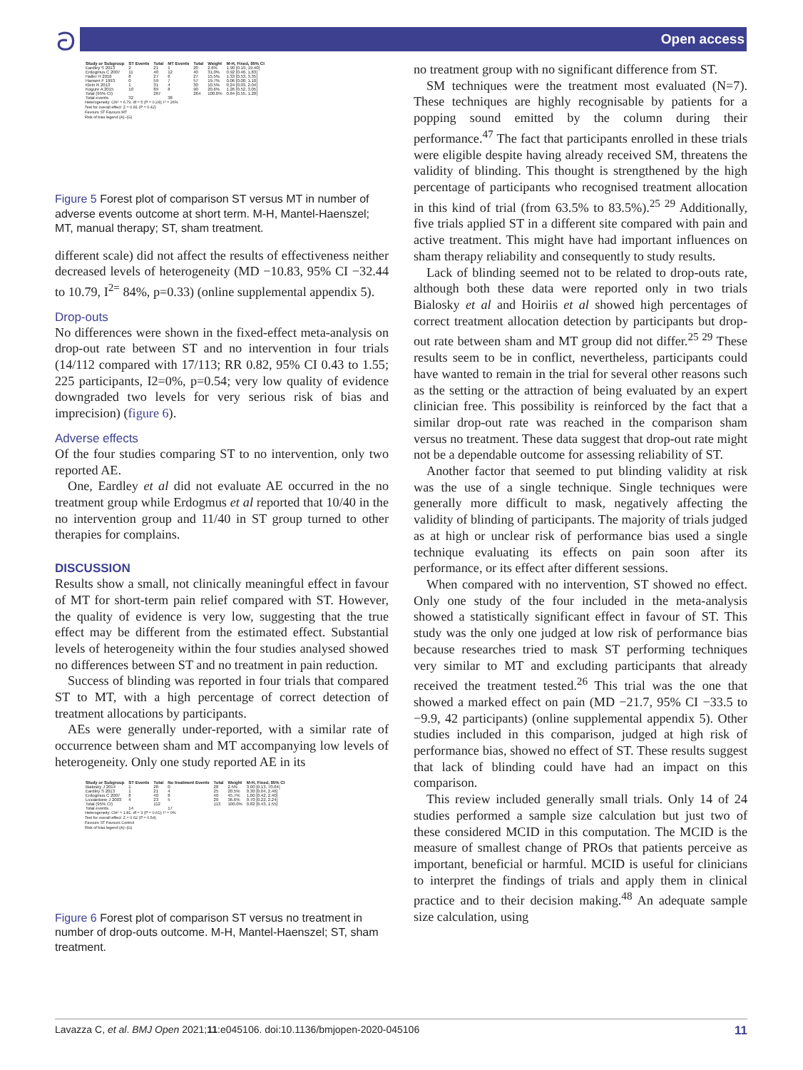ට Open access
| Study or Subgroup | ST Events | Total | MT Events | Total | Weight | M-H, Fixed, 95% CI |
| --- | --- | --- | --- | --- | --- | --- |
| Eardley S 2013 | 2 | 21 | 1 | 20 | 2.6% | 1.90 [0.19, 19.40] |
| Erdogmus C 2007 | 11 | 40 | 12 | 40 | 31.0% | 0.92 [0.46, 1.83] |
| Haller H 2016 | 8 | 27 | 6 | 27 | 15.5% | 1.33 [0.53, 3.35] |
| Hansen F 1993 | 0 | 59 | 7 | 57 | 19.7% | 0.06 [0.00, 1.10] |
| Klein R 2013 | 1 | 31 | 4 | 30 | 10.5% | 0.24 [0.03, 2.04] |
| Kogure A 2015 | 10 | 89 | 8 | 90 | 20.6% | 1.26 [0.52, 3.05] |
| Total (95% CI) | | 267 | | 264 | 100.0% | 0.84 [0.55, 1.28] |
| Total events | 32 | | 38 | | | |
Heterogeneity: Chi² = 6.79, df = 5 (P = 0.24); I² = 26%
Test for overall effect: Z = 0.81 (P = 0.42)
Favours ST Favours MT
Risk of bias legend (A)–(G)
Figure 5 Forest plot of comparison ST versus MT in number of adverse events outcome at short term. M-H, Mantel-Haenszel; MT, manual therapy; ST, sham treatment.
different scale) did not affect the results of effectiveness neither decreased levels of heterogeneity (MD −10.83, 95% CI −32.44 to 10.79, I<sup>2=</sup> 84%, p=0.33) (online supplemental appendix 5).
Drop-outs
No differences were shown in the fixed-effect meta-analysis on drop-out rate between ST and no intervention in four trials (14/112 compared with 17/113; RR 0.82, 95% CI 0.43 to 1.55; 225 participants, I2=0%, p=0.54; very low quality of evidence downgraded two levels for very serious risk of bias and imprecision) (figure 6).
Adverse effects
Of the four studies comparing ST to no intervention, only two reported AE.
One, Eardley et al did not evaluate AE occurred in the no treatment group while Erdogmus et al reported that 10/40 in the no intervention group and 11/40 in ST group turned to other therapies for complains.
DISCUSSION
Results show a small, not clinically meaningful effect in favour of MT for short-term pain relief compared with ST. However, the quality of evidence is very low, suggesting that the true effect may be different from the estimated effect. Substantial levels of heterogeneity within the four studies analysed showed no differences between ST and no treatment in pain reduction.
Success of blinding was reported in four trials that compared ST to MT, with a high percentage of correct detection of treatment allocations by participants.
AEs were generally under-reported, with a similar rate of occurrence between sham and MT accompanying low levels of heterogeneity. Only one study reported AE in its
| Study or Subgroup | ST Events | Total | No treatment Events | Total | Weight | M-H, Fixed, 95% CI |
| --- | --- | --- | --- | --- | --- | --- |
| Bialosky J 2014 | 1 | 28 | 0 | 28 | 2.5% | 3.00 [0.13, 70.64] |
| Eardley S 2013 | 1 | 21 | 4 | 25 | 20.5% | 0.30 [0.04, 2.46] |
| Erdogmus C 2007 | 8 | 40 | 8 | 40 | 45.7% | 1.00 [0.42, 2.40] |
| Licciardone J 2003 | 4 | 23 | 5 | 20 | 36.6% | 0.70 [0.22, 2.24] |
| Total (95% CI) | | 112 | | 113 | 100.0% | 0.82 [0.43, 1.55] |
| Total events | 14 | | 17 | | | |
Heterogeneity: Chi² = 1.81, df = 3 (P = 0.61); I² = 0%
Test for overall effect: Z = 0.62 (P = 0.54)
Favours ST Favours Control
Risk of bias legend (A)–(G)
Figure 6 Forest plot of comparison ST versus no treatment in number of drop-outs outcome. M-H, Mantel-Haenszel; ST, sham treatment.
no treatment group with no significant difference from ST.
SM techniques were the treatment most evaluated (N=7). These techniques are highly recognisable by patients for a popping sound emitted by the column during their performance.<sup>47</sup> The fact that participants enrolled in these trials were eligible despite having already received SM, threatens the validity of blinding. This thought is strengthened by the high percentage of participants who recognised treatment allocation in this kind of trial (from 63.5% to 83.5%).<sup>25 29</sup> Additionally, five trials applied ST in a different site compared with pain and active treatment. This might have had important influences on sham therapy reliability and consequently to study results.
Lack of blinding seemed not to be related to drop-outs rate, although both these data were reported only in two trials Bialosky et al and Hoiriis et al showed high percentages of correct treatment allocation detection by participants but drop-out rate between sham and MT group did not differ.<sup>25 29</sup> These results seem to be in conflict, nevertheless, participants could have wanted to remain in the trial for several other reasons such as the setting or the attraction of being evaluated by an expert clinician free. This possibility is reinforced by the fact that a similar drop-out rate was reached in the comparison sham versus no treatment. These data suggest that drop-out rate might not be a dependable outcome for assessing reliability of ST.
Another factor that seemed to put blinding validity at risk was the use of a single technique. Single techniques were generally more difficult to mask, negatively affecting the validity of blinding of participants. The majority of trials judged as at high or unclear risk of performance bias used a single technique evaluating its effects on pain soon after its performance, or its effect after different sessions.
When compared with no intervention, ST showed no effect. Only one study of the four included in the meta-analysis showed a statistically significant effect in favour of ST. This study was the only one judged at low risk of performance bias because researches tried to mask ST performing techniques very similar to MT and excluding participants that already received the treatment tested.<sup>26</sup> This trial was the one that showed a marked effect on pain (MD −21.7, 95% CI −33.5 to −9.9, 42 participants) (online supplemental appendix 5). Other studies included in this comparison, judged at high risk of performance bias, showed no effect of ST. These results suggest that lack of blinding could have had an impact on this comparison.
This review included generally small trials. Only 14 of 24 studies performed a sample size calculation but just two of these considered MCID in this computation. The MCID is the measure of smallest change of PROs that patients perceive as important, beneficial or harmful. MCID is useful for clinicians to interpret the findings of trials and apply them in clinical practice and to their decision making.<sup>48</sup> An adequate sample size calculation, using
Lavazza C, et al. BMJ Open 2021;11:e045106. doi:10.1136/bmjopen-2020-045106 11